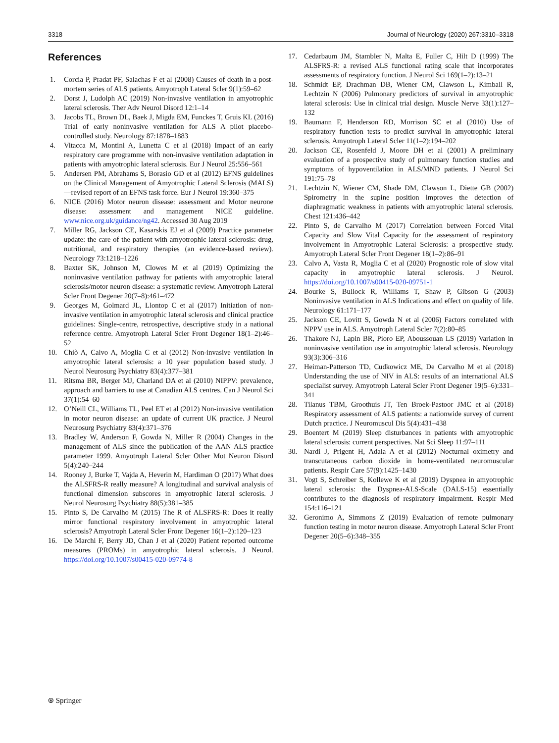3318 Journal of Neurology (2020) 267:3310–3318
References
1. Corcia P, Pradat PF, Salachas F et al (2008) Causes of death in a post-mortem series of ALS patients. Amyotroph Lateral Scler 9(1):59–62
2. Dorst J, Ludolph AC (2019) Non-invasive ventilation in amyotrophic lateral sclerosis. Ther Adv Neurol Disord 12:1–14
3. Jacobs TL, Brown DL, Baek J, Migda EM, Funckes T, Gruis KL (2016) Trial of early noninvasive ventilation for ALS A pilot placebo-controlled study. Neurology 87:1878–1883
4. Vitacca M, Montini A, Lunetta C et al (2018) Impact of an early respiratory care programme with non-invasive ventilation adaptation in patients with amyotrophic lateral sclerosis. Eur J Neurol 25:556–561
5. Andersen PM, Abrahams S, Borasio GD et al (2012) EFNS guidelines on the Clinical Management of Amyotrophic Lateral Sclerosis (MALS)—revised report of an EFNS task force. Eur J Neurol 19:360–375
6. NICE (2016) Motor neuron disease: assessment and Motor neurone disease: assessment and management NICE guideline. www.nice.org.uk/guidance/ng42. Accessed 30 Aug 2019
7. Miller RG, Jackson CE, Kasarskis EJ et al (2009) Practice parameter update: the care of the patient with amyotrophic lateral sclerosis: drug, nutritional, and respiratory therapies (an evidence-based review). Neurology 73:1218–1226
8. Baxter SK, Johnson M, Clowes M et al (2019) Optimizing the noninvasive ventilation pathway for patients with amyotrophic lateral sclerosis/motor neuron disease: a systematic review. Amyotroph Lateral Scler Front Degener 20(7–8):461–472
9. Georges M, Golmard JL, Llontop C et al (2017) Initiation of non-invasive ventilation in amyotrophic lateral sclerosis and clinical practice guidelines: Single-centre, retrospective, descriptive study in a national reference centre. Amyotroph Lateral Scler Front Degener 18(1–2):46–52
10. Chiò A, Calvo A, Moglia C et al (2012) Non-invasive ventilation in amyotrophic lateral sclerosis: a 10 year population based study. J Neurol Neurosurg Psychiatry 83(4):377–381
11. Ritsma BR, Berger MJ, Charland DA et al (2010) NIPPV: prevalence, approach and barriers to use at Canadian ALS centres. Can J Neurol Sci 37(1):54–60
12. O’Neill CL, Williams TL, Peel ET et al (2012) Non-invasive ventilation in motor neuron disease: an update of current UK practice. J Neurol Neurosurg Psychiatry 83(4):371–376
13. Bradley W, Anderson F, Gowda N, Miller R (2004) Changes in the management of ALS since the publication of the AAN ALS practice parameter 1999. Amyotroph Lateral Scler Other Mot Neuron Disord 5(4):240–244
14. Rooney J, Burke T, Vajda A, Heverin M, Hardiman O (2017) What does the ALSFRS-R really measure? A longitudinal and survival analysis of functional dimension subscores in amyotrophic lateral sclerosis. J Neurol Neurosurg Psychiatry 88(5):381–385
15. Pinto S, De Carvalho M (2015) The R of ALSFRS-R: Does it really mirror functional respiratory involvement in amyotrophic lateral sclerosis? Amyotroph Lateral Scler Front Degener 16(1–2):120–123
16. De Marchi F, Berry JD, Chan J et al (2020) Patient reported outcome measures (PROMs) in amyotrophic lateral sclerosis. J Neurol. https://doi.org/10.1007/s00415-020-09774-8
17. Cedarbaum JM, Stambler N, Malta E, Fuller C, Hilt D (1999) The ALSFRS-R: a revised ALS functional rating scale that incorporates assessments of respiratory function. J Neurol Sci 169(1–2):13–21
18. Schmidt EP, Drachman DB, Wiener CM, Clawson L, Kimball R, Lechtzin N (2006) Pulmonary predictors of survival in amyotrophic lateral sclerosis: Use in clinical trial design. Muscle Nerve 33(1):127–132
19. Baumann F, Henderson RD, Morrison SC et al (2010) Use of respiratory function tests to predict survival in amyotrophic lateral sclerosis. Amyotroph Lateral Scler 11(1–2):194–202
20. Jackson CE, Rosenfeld J, Moore DH et al (2001) A preliminary evaluation of a prospective study of pulmonary function studies and symptoms of hypoventilation in ALS/MND patients. J Neurol Sci 191:75–78
21. Lechtzin N, Wiener CM, Shade DM, Clawson L, Diette GB (2002) Spirometry in the supine position improves the detection of diaphragmatic weakness in patients with amyotrophic lateral sclerosis. Chest 121:436–442
22. Pinto S, de Carvalho M (2017) Correlation between Forced Vital Capacity and Slow Vital Capacity for the assessment of respiratory involvement in Amyotrophic Lateral Sclerosis: a prospective study. Amyotroph Lateral Scler Front Degener 18(1–2):86–91
23. Calvo A, Vasta R, Moglia C et al (2020) Prognostic role of slow vital capacity in amyotrophic lateral sclerosis. J Neurol. https://doi.org/10.1007/s00415-020-09751-1
24. Bourke S, Bullock R, Williams T, Shaw P, Gibson G (2003) Noninvasive ventilation in ALS Indications and effect on quality of life. Neurology 61:171–177
25. Jackson CE, Lovitt S, Gowda N et al (2006) Factors correlated with NPPV use in ALS. Amyotroph Lateral Scler 7(2):80–85
26. Thakore NJ, Lapin BR, Pioro EP, Aboussouan LS (2019) Variation in noninvasive ventilation use in amyotrophic lateral sclerosis. Neurology 93(3):306–316
27. Heiman-Patterson TD, Cudkowicz ME, De Carvalho M et al (2018) Understanding the use of NIV in ALS: results of an international ALS specialist survey. Amyotroph Lateral Scler Front Degener 19(5–6):331–341
28. Tilanus TBM, Groothuis JT, Ten Broek-Pastoor JMC et al (2018) Respiratory assessment of ALS patients: a nationwide survey of current Dutch practice. J Neuromuscul Dis 5(4):431–438
29. Boentert M (2019) Sleep disturbances in patients with amyotrophic lateral sclerosis: current perspectives. Nat Sci Sleep 11:97–111
30. Nardi J, Prigent H, Adala A et al (2012) Nocturnal oximetry and transcutaneous carbon dioxide in home-ventilated neuromuscular patients. Respir Care 57(9):1425–1430
31. Vogt S, Schreiber S, Kollewe K et al (2019) Dyspnea in amyotrophic lateral sclerosis: the Dyspnea-ALS-Scale (DALS-15) essentially contributes to the diagnosis of respiratory impairment. Respir Med 154:116–121
32. Geronimo A, Simmons Z (2019) Evaluation of remote pulmonary function testing in motor neuron disease. Amyotroph Lateral Scler Front Degener 20(5–6):348–355
⍟ Springer